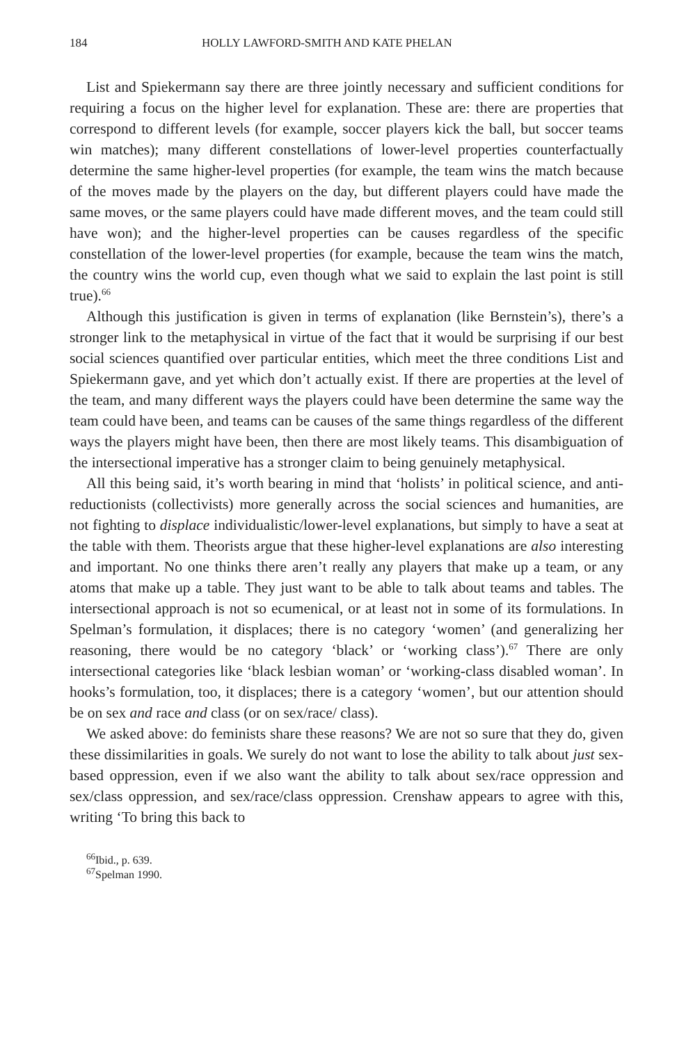184 HOLLY LAWFORD-SMITH AND KATE PHELAN
List and Spiekermann say there are three jointly necessary and sufficient conditions for requiring a focus on the higher level for explanation. These are: there are properties that correspond to different levels (for example, soccer players kick the ball, but soccer teams win matches); many different constellations of lower-level properties counterfactually determine the same higher-level properties (for example, the team wins the match because of the moves made by the players on the day, but different players could have made the same moves, or the same players could have made different moves, and the team could still have won); and the higher-level properties can be causes regardless of the specific constellation of the lower-level properties (for example, because the team wins the match, the country wins the world cup, even though what we said to explain the last point is still true).<sup>66</sup>
Although this justification is given in terms of explanation (like Bernstein’s), there’s a stronger link to the metaphysical in virtue of the fact that it would be surprising if our best social sciences quantified over particular entities, which meet the three conditions List and Spiekermann gave, and yet which don’t actually exist. If there are properties at the level of the team, and many different ways the players could have been determine the same way the team could have been, and teams can be causes of the same things regardless of the different ways the players might have been, then there are most likely teams. This disambiguation of the intersectional imperative has a stronger claim to being genuinely metaphysical.
All this being said, it’s worth bearing in mind that ‘holists’ in political science, and anti-reductionists (collectivists) more generally across the social sciences and humanities, are not fighting to displace individualistic/lower-level explanations, but simply to have a seat at the table with them. Theorists argue that these higher-level explanations are also interesting and important. No one thinks there aren’t really any players that make up a team, or any atoms that make up a table. They just want to be able to talk about teams and tables. The intersectional approach is not so ecumenical, or at least not in some of its formulations. In Spelman’s formulation, it displaces; there is no category ‘women’ (and generalizing her reasoning, there would be no category ‘black’ or ‘working class’).<sup>67</sup> There are only intersectional categories like ‘black lesbian woman’ or ‘working-class disabled woman’. In hooks’s formulation, too, it displaces; there is a category ‘women’, but our attention should be on sex and race and class (or on sex/race/ class).
We asked above: do feminists share these reasons? We are not so sure that they do, given these dissimilarities in goals. We surely do not want to lose the ability to talk about just sex-based oppression, even if we also want the ability to talk about sex/race oppression and sex/class oppression, and sex/race/class oppression. Crenshaw appears to agree with this, writing ‘To bring this back to
<sup>66</sup> Ibid., p. 639.
<sup>67</sup> Spelman 1990.